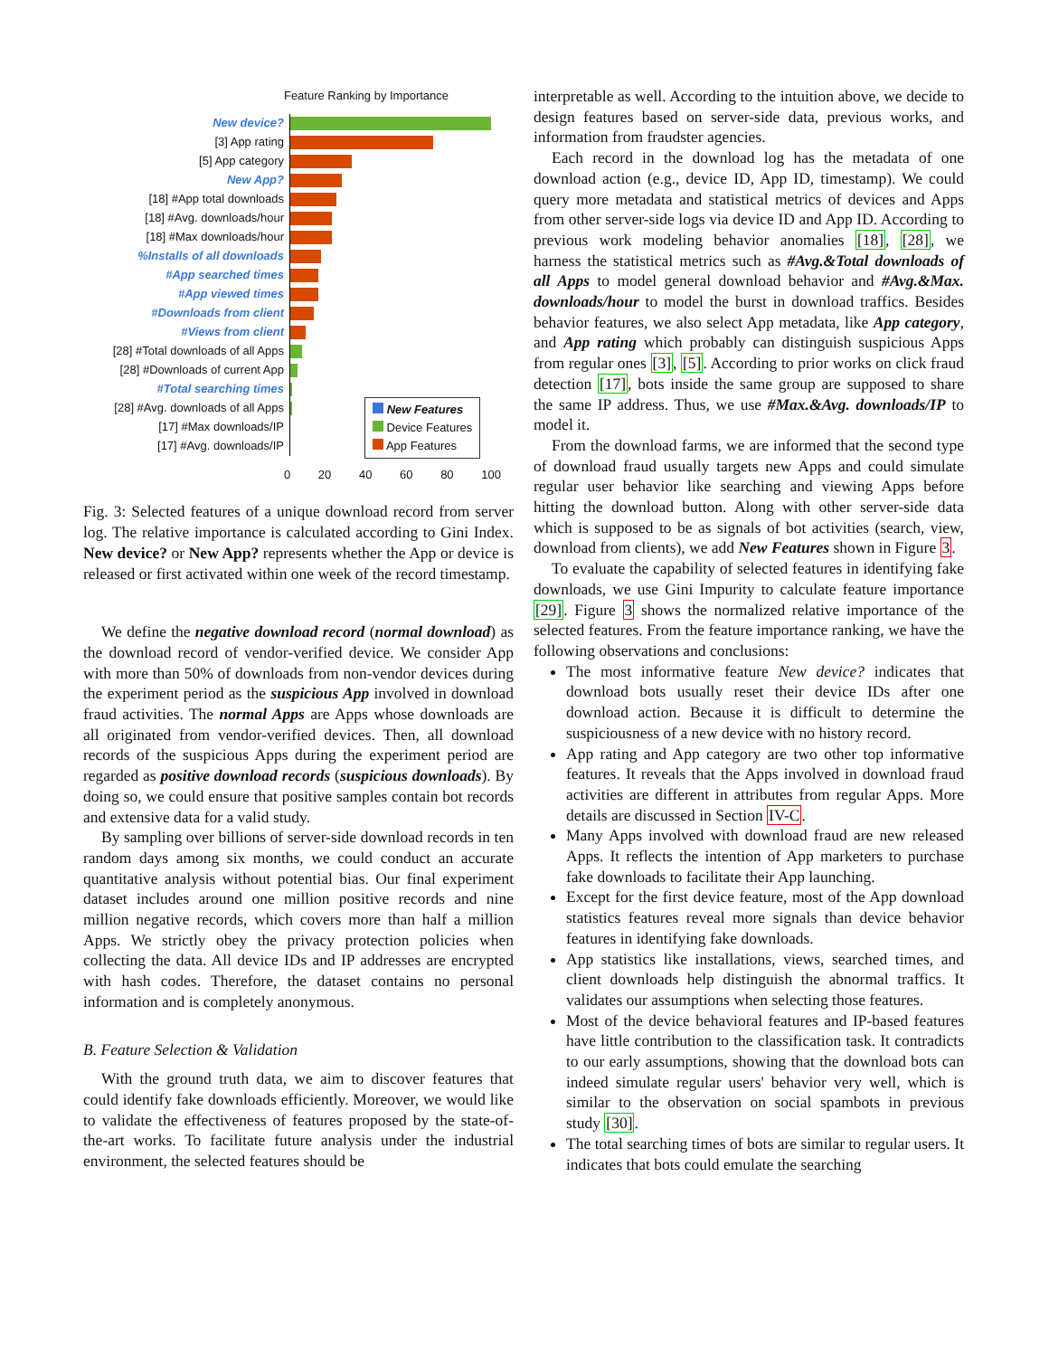Feature Ranking by Importance
New device?
[3] App rating
[5] App category
New App?
[18] #App total downloads
[18] #Avg. downloads/hour
[18] #Max downloads/hour
%Installs of all downloads
#App searched times
#App viewed times
#Downloads from client
#Views from client
[28] #Total downloads of all Apps
[28] #Downloads of current App
#Total searching times
[28] #Avg. downloads of all Apps
New Features
Device Features
App Features
[17] #Max downloads/IP
[17] #Avg. downloads/IP
0 20 40 60 80 100
Fig. 3: Selected features of a unique download record from server log. The relative importance is calculated according to Gini Index. New device? or New App? represents whether the App or device is released or first activated within one week of the record timestamp.
We define the negative download record (normal download) as the download record of vendor-verified device. We consider App with more than 50% of downloads from non-vendor devices during the experiment period as the suspicious App involved in download fraud activities. The normal Apps are Apps whose downloads are all originated from vendor-verified devices. Then, all download records of the suspicious Apps during the experiment period are regarded as positive download records (suspicious downloads). By doing so, we could ensure that positive samples contain bot records and extensive data for a valid study.
By sampling over billions of server-side download records in ten random days among six months, we could conduct an accurate quantitative analysis without potential bias. Our final experiment dataset includes around one million positive records and nine million negative records, which covers more than half a million Apps. We strictly obey the privacy protection policies when collecting the data. All device IDs and IP addresses are encrypted with hash codes. Therefore, the dataset contains no personal information and is completely anonymous.
B. Feature Selection & Validation
With the ground truth data, we aim to discover features that could identify fake downloads efficiently. Moreover, we would like to validate the effectiveness of features proposed by the state-of-the-art works. To facilitate future analysis under the industrial environment, the selected features should be
interpretable as well. According to the intuition above, we decide to design features based on server-side data, previous works, and information from fraudster agencies.
Each record in the download log has the metadata of one download action (e.g., device ID, App ID, timestamp). We could query more metadata and statistical metrics of devices and Apps from other server-side logs via device ID and App ID. According to previous work modeling behavior anomalies [18], [28], we harness the statistical metrics such as #Avg.&Total downloads of all Apps to model general download behavior and #Avg.&Max. downloads/hour to model the burst in download traffics. Besides behavior features, we also select App metadata, like App category, and App rating which probably can distinguish suspicious Apps from regular ones [3], [5]. According to prior works on click fraud detection [17], bots inside the same group are supposed to share the same IP address. Thus, we use #Max.&Avg. downloads/IP to model it.
From the download farms, we are informed that the second type of download fraud usually targets new Apps and could simulate regular user behavior like searching and viewing Apps before hitting the download button. Along with other server-side data which is supposed to be as signals of bot activities (search, view, download from clients), we add New Features shown in Figure 3.
To evaluate the capability of selected features in identifying fake downloads, we use Gini Impurity to calculate feature importance [29]. Figure 3 shows the normalized relative importance of the selected features. From the feature importance ranking, we have the following observations and conclusions:
The most informative feature New device? indicates that download bots usually reset their device IDs after one download action. Because it is difficult to determine the suspiciousness of a new device with no history record.
App rating and App category are two other top informative features. It reveals that the Apps involved in download fraud activities are different in attributes from regular Apps. More details are discussed in Section IV-C.
Many Apps involved with download fraud are new released Apps. It reflects the intention of App marketers to purchase fake downloads to facilitate their App launching.
Except for the first device feature, most of the App download statistics features reveal more signals than device behavior features in identifying fake downloads.
App statistics like installations, views, searched times, and client downloads help distinguish the abnormal traffics. It validates our assumptions when selecting those features.
Most of the device behavioral features and IP-based features have little contribution to the classification task. It contradicts to our early assumptions, showing that the download bots can indeed simulate regular users' behavior very well, which is similar to the observation on social spambots in previous study [30].
The total searching times of bots are similar to regular users. It indicates that bots could emulate the searching